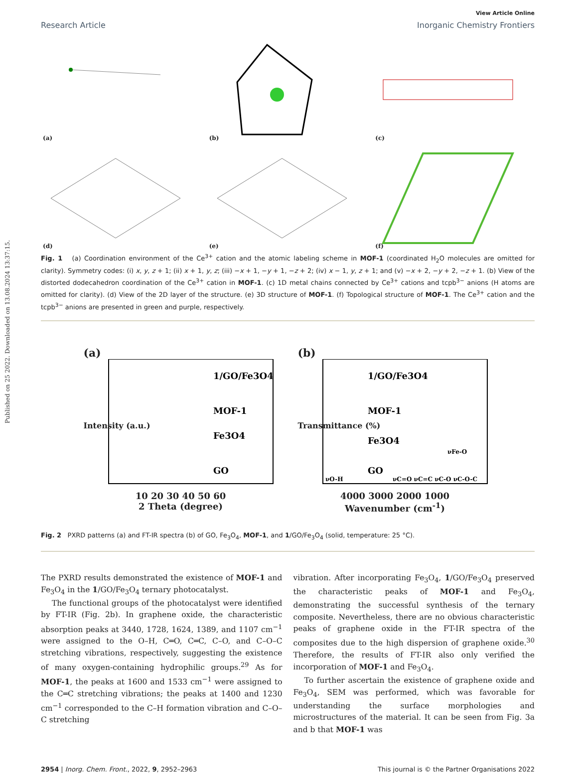Published on 25 2022. Downloaded on 13.08.2024 13:37:15.
View Article Online
Research Article Inorganic Chemistry Frontiers
(a)
(b)
(c)
(d)
(e)
(f)
Fig. 1 (a) Coordination environment of the Ce<sup>3+</sup> cation and the atomic labeling scheme in MOF-1 (coordinated H<sub>2</sub>O molecules are omitted for clarity). Symmetry codes: (i) x, y, z + 1; (ii) x + 1, y, z; (iii) −x + 1, −y + 1, −z + 2; (iv) x − 1, y, z + 1; and (v) −x + 2, −y + 2, −z + 1. (b) View of the distorted dodecahedron coordination of the Ce<sup>3+</sup> cation in MOF-1. (c) 1D metal chains connected by Ce<sup>3+</sup> cations and tcpb<sup>3−</sup> anions (H atoms are omitted for clarity). (d) View of the 2D layer of the structure. (e) 3D structure of MOF-1. (f) Topological structure of MOF-1. The Ce<sup>3+</sup> cation and the tcpb<sup>3−</sup> anions are presented in green and purple, respectively.
(a)
1/GO/Fe3O4
MOF-1
Fe3O4
GO
10 20 30 40 50 60
2 Theta (degree)
Intensity (a.u.)
(b)
1/GO/Fe3O4
MOF-1
Fe3O4
GO
νFe-O
νO-H
νC=O νC=C νC-O νC-O-C
4000 3000 2000 1000
Wavenumber (cm<sup>-1</sup>)
Transmittance (%)
Fig. 2 PXRD patterns (a) and FT-IR spectra (b) of GO, Fe<sub>3</sub>O<sub>4</sub>, MOF-1, and 1/GO/Fe<sub>3</sub>O<sub>4</sub> (solid, temperature: 25 °C).
The PXRD results demonstrated the existence of MOF-1 and Fe<sub>3</sub>O<sub>4</sub> in the 1/GO/Fe<sub>3</sub>O<sub>4</sub> ternary photocatalyst.
The functional groups of the photocatalyst were identified by FT-IR (Fig. 2b). In graphene oxide, the characteristic absorption peaks at 3440, 1728, 1624, 1389, and 1107 cm<sup>−1</sup> were assigned to the O–H, C═O, C═C, C–O, and C–O–C stretching vibrations, respectively, suggesting the existence of many oxygen-containing hydrophilic groups.<sup>29</sup> As for MOF-1, the peaks at 1600 and 1533 cm<sup>−1</sup> were assigned to the C═C stretching vibrations; the peaks at 1400 and 1230 cm<sup>−1</sup> corresponded to the C–H formation vibration and C–O–C stretching
vibration. After incorporating Fe<sub>3</sub>O<sub>4</sub>, 1/GO/Fe<sub>3</sub>O<sub>4</sub> preserved the characteristic peaks of MOF-1 and Fe<sub>3</sub>O<sub>4</sub>, demonstrating the successful synthesis of the ternary composite. Nevertheless, there are no obvious characteristic peaks of graphene oxide in the FT-IR spectra of the composites due to the high dispersion of graphene oxide.<sup>30</sup> Therefore, the results of FT-IR also only verified the incorporation of MOF-1 and Fe<sub>3</sub>O<sub>4</sub>.
To further ascertain the existence of graphene oxide and Fe<sub>3</sub>O<sub>4</sub>, SEM was performed, which was favorable for understanding the surface morphologies and microstructures of the material. It can be seen from Fig. 3a and b that MOF-1 was
2954 | Inorg. Chem. Front., 2022, 9, 2952–2963 This journal is © the Partner Organisations 2022